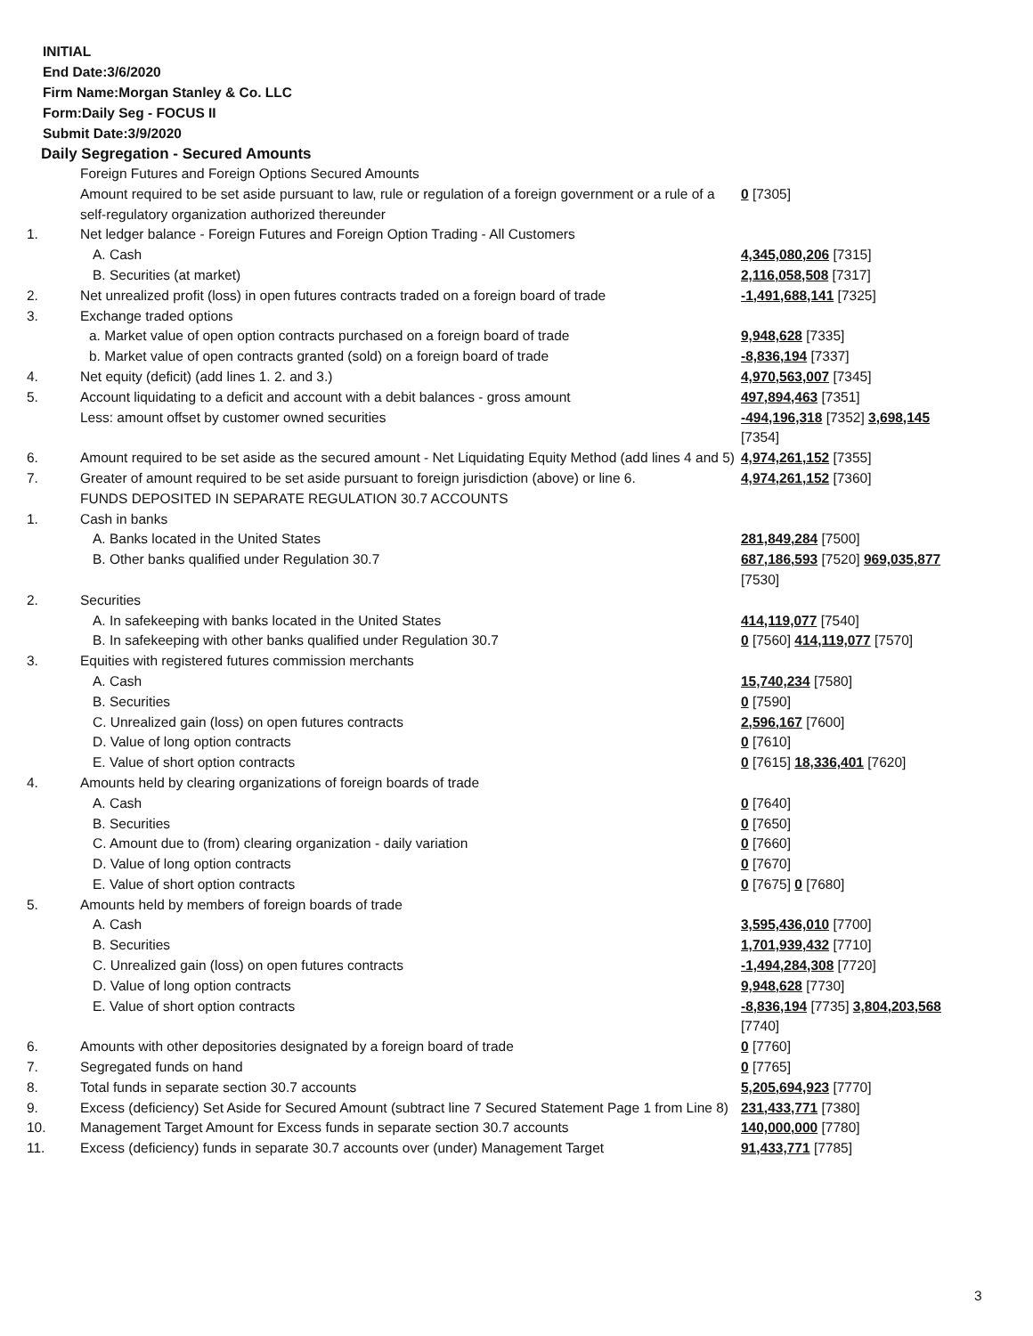INITIAL
End Date:3/6/2020
Firm Name:Morgan Stanley & Co. LLC
Form:Daily Seg - FOCUS II
Submit Date:3/9/2020
Daily Segregation - Secured Amounts
| | Foreign Futures and Foreign Options Secured Amounts | |
| | Amount required to be set aside pursuant to law, rule or regulation of a foreign government or a rule of a self-regulatory organization authorized thereunder | 0 [7305] |
| 1. | Net ledger balance - Foreign Futures and Foreign Option Trading - All Customers | |
| | A. Cash | 4,345,080,206 [7315] |
| | B. Securities (at market) | 2,116,058,508 [7317] |
| 2. | Net unrealized profit (loss) in open futures contracts traded on a foreign board of trade | -1,491,688,141 [7325] |
| 3. | Exchange traded options | |
| | a. Market value of open option contracts purchased on a foreign board of trade | 9,948,628 [7335] |
| | b. Market value of open contracts granted (sold) on a foreign board of trade | -8,836,194 [7337] |
| 4. | Net equity (deficit) (add lines 1. 2. and 3.) | 4,970,563,007 [7345] |
| 5. | Account liquidating to a deficit and account with a debit balances - gross amount | 497,894,463 [7351] |
| | Less: amount offset by customer owned securities | -494,196,318 [7352] 3,698,145 [7354] |
| 6. | Amount required to be set aside as the secured amount - Net Liquidating Equity Method (add lines 4 and 5) | 4,974,261,152 [7355] |
| 7. | Greater of amount required to be set aside pursuant to foreign jurisdiction (above) or line 6. | 4,974,261,152 [7360] |
| | FUNDS DEPOSITED IN SEPARATE REGULATION 30.7 ACCOUNTS | |
| 1. | Cash in banks | |
| | A. Banks located in the United States | 281,849,284 [7500] |
| | B. Other banks qualified under Regulation 30.7 | 687,186,593 [7520] 969,035,877 [7530] |
| 2. | Securities | |
| | A. In safekeeping with banks located in the United States | 414,119,077 [7540] |
| | B. In safekeeping with other banks qualified under Regulation 30.7 | 0 [7560] 414,119,077 [7570] |
| 3. | Equities with registered futures commission merchants | |
| | A. Cash | 15,740,234 [7580] |
| | B. Securities | 0 [7590] |
| | C. Unrealized gain (loss) on open futures contracts | 2,596,167 [7600] |
| | D. Value of long option contracts | 0 [7610] |
| | E. Value of short option contracts | 0 [7615] 18,336,401 [7620] |
| 4. | Amounts held by clearing organizations of foreign boards of trade | |
| | A. Cash | 0 [7640] |
| | B. Securities | 0 [7650] |
| | C. Amount due to (from) clearing organization - daily variation | 0 [7660] |
| | D. Value of long option contracts | 0 [7670] |
| | E. Value of short option contracts | 0 [7675] 0 [7680] |
| 5. | Amounts held by members of foreign boards of trade | |
| | A. Cash | 3,595,436,010 [7700] |
| | B. Securities | 1,701,939,432 [7710] |
| | C. Unrealized gain (loss) on open futures contracts | -1,494,284,308 [7720] |
| | D. Value of long option contracts | 9,948,628 [7730] |
| | E. Value of short option contracts | -8,836,194 [7735] 3,804,203,568 [7740] |
| 6. | Amounts with other depositories designated by a foreign board of trade | 0 [7760] |
| 7. | Segregated funds on hand | 0 [7765] |
| 8. | Total funds in separate section 30.7 accounts | 5,205,694,923 [7770] |
| 9. | Excess (deficiency) Set Aside for Secured Amount (subtract line 7 Secured Statement Page 1 from Line 8) | 231,433,771 [7380] |
| 10. | Management Target Amount for Excess funds in separate section 30.7 accounts | 140,000,000 [7780] |
| 11. | Excess (deficiency) funds in separate 30.7 accounts over (under) Management Target | 91,433,771 [7785] |
3